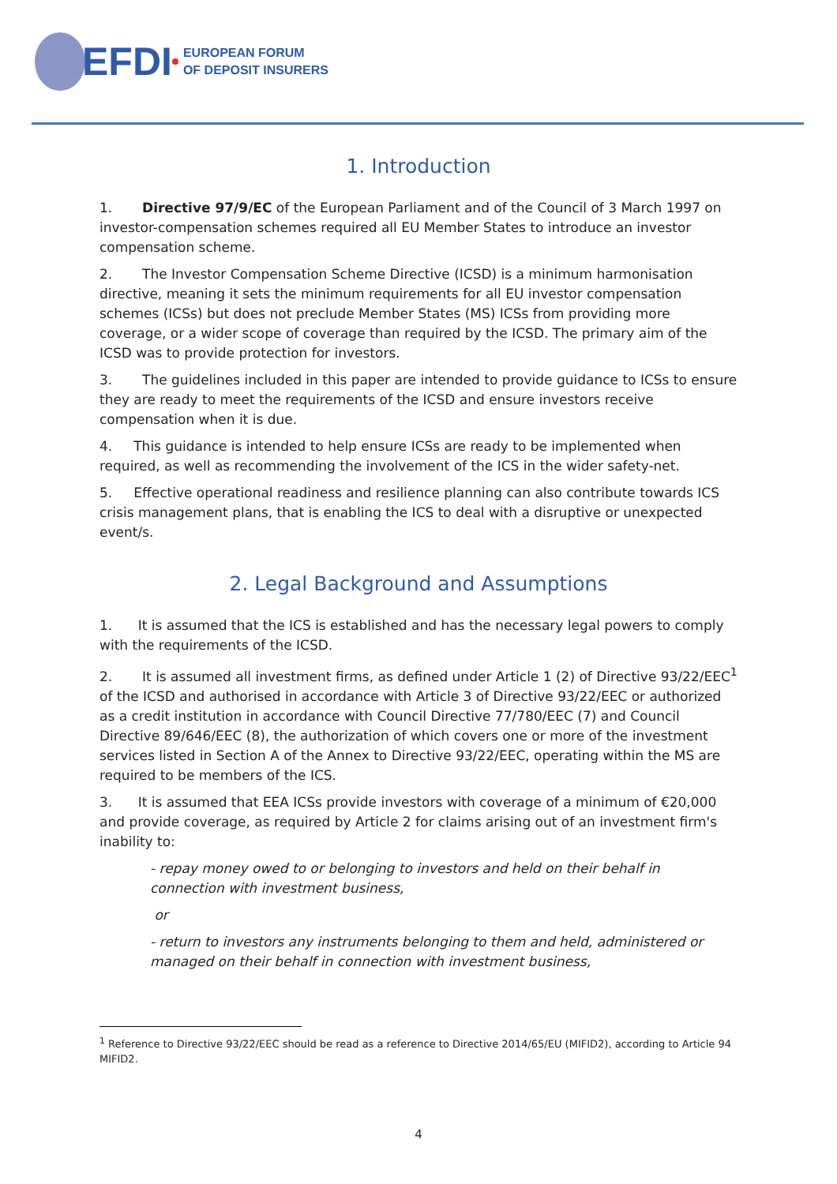EFDI
EUROPEAN FORUM
OF DEPOSIT INSURERS
1. Introduction
1. Directive 97/9/EC of the European Parliament and of the Council of 3 March 1997 on investor-compensation schemes required all EU Member States to introduce an investor compensation scheme.
2. The Investor Compensation Scheme Directive (ICSD) is a minimum harmonisation directive, meaning it sets the minimum requirements for all EU investor compensation schemes (ICSs) but does not preclude Member States (MS) ICSs from providing more coverage, or a wider scope of coverage than required by the ICSD. The primary aim of the ICSD was to provide protection for investors.
3. The guidelines included in this paper are intended to provide guidance to ICSs to ensure they are ready to meet the requirements of the ICSD and ensure investors receive compensation when it is due.
4. This guidance is intended to help ensure ICSs are ready to be implemented when required, as well as recommending the involvement of the ICS in the wider safety-net.
5. Effective operational readiness and resilience planning can also contribute towards ICS crisis management plans, that is enabling the ICS to deal with a disruptive or unexpected event/s.
2. Legal Background and Assumptions
1. It is assumed that the ICS is established and has the necessary legal powers to comply with the requirements of the ICSD.
2. It is assumed all investment firms, as defined under Article 1 (2) of Directive 93/22/EEC<sup>1</sup> of the ICSD and authorised in accordance with Article 3 of Directive 93/22/EEC or authorized as a credit institution in accordance with Council Directive 77/780/EEC (7) and Council Directive 89/646/EEC (8), the authorization of which covers one or more of the investment services listed in Section A of the Annex to Directive 93/22/EEC, operating within the MS are required to be members of the ICS.
3. It is assumed that EEA ICSs provide investors with coverage of a minimum of €20,000 and provide coverage, as required by Article 2 for claims arising out of an investment firm's inability to:
- repay money owed to or belonging to investors and held on their behalf in connection with investment business,
or
- return to investors any instruments belonging to them and held, administered or managed on their behalf in connection with investment business,
<sup>1</sup> Reference to Directive 93/22/EEC should be read as a reference to Directive 2014/65/EU (MIFID2), according to Article 94 MIFID2.
4